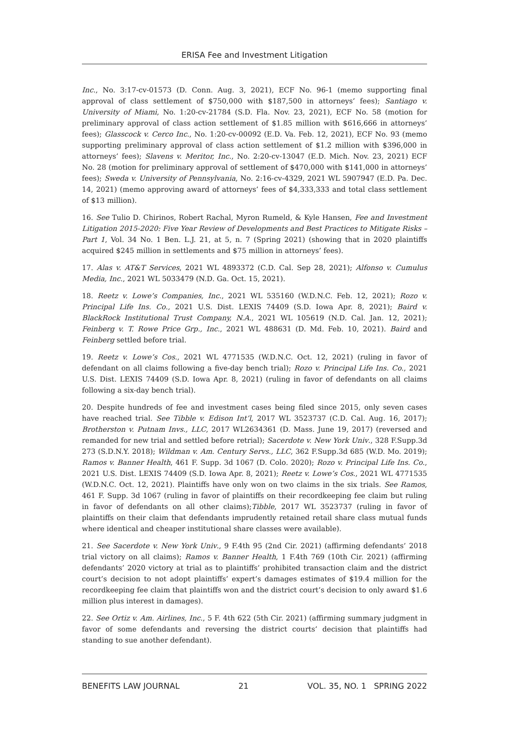ERISA Fee and Investment Litigation
Inc., No. 3:17-cv-01573 (D. Conn. Aug. 3, 2021), ECF No. 96-1 (memo supporting final approval of class settlement of $750,000 with $187,500 in attorneys’ fees); Santiago v. University of Miami, No. 1:20-cv-21784 (S.D. Fla. Nov. 23, 2021), ECF No. 58 (motion for preliminary approval of class action settlement of $1.85 million with $616,666 in attorneys’ fees); Glasscock v. Cerco Inc., No. 1:20-cv-00092 (E.D. Va. Feb. 12, 2021), ECF No. 93 (memo supporting preliminary approval of class action settlement of $1.2 million with $396,000 in attorneys’ fees); Slavens v. Meritor, Inc., No. 2:20-cv-13047 (E.D. Mich. Nov. 23, 2021) ECF No. 28 (motion for preliminary approval of settlement of $470,000 with $141,000 in attorneys’ fees); Sweda v. University of Pennsylvania, No. 2:16-cv-4329, 2021 WL 5907947 (E.D. Pa. Dec. 14, 2021) (memo approving award of attorneys’ fees of $4,333,333 and total class settlement of $13 million).
16. See Tulio D. Chirinos, Robert Rachal, Myron Rumeld, & Kyle Hansen, Fee and Investment Litigation 2015-2020: Five Year Review of Developments and Best Practices to Mitigate Risks – Part 1, Vol. 34 No. 1 Ben. L.J. 21, at 5, n. 7 (Spring 2021) (showing that in 2020 plaintiffs acquired $245 million in settlements and $75 million in attorneys’ fees).
17. Alas v. AT&T Services, 2021 WL 4893372 (C.D. Cal. Sep 28, 2021); Alfonso v. Cumulus Media, Inc., 2021 WL 5033479 (N.D. Ga. Oct. 15, 2021).
18. Reetz v. Lowe’s Companies, Inc., 2021 WL 535160 (W.D.N.C. Feb. 12, 2021); Rozo v. Principal Life Ins. Co., 2021 U.S. Dist. LEXIS 74409 (S.D. Iowa Apr. 8, 2021); Baird v. BlackRock Institutional Trust Company, N.A., 2021 WL 105619 (N.D. Cal. Jan. 12, 2021); Feinberg v. T. Rowe Price Grp., Inc., 2021 WL 488631 (D. Md. Feb. 10, 2021). Baird and Feinberg settled before trial.
19. Reetz v. Lowe’s Cos., 2021 WL 4771535 (W.D.N.C. Oct. 12, 2021) (ruling in favor of defendant on all claims following a five-day bench trial); Rozo v. Principal Life Ins. Co., 2021 U.S. Dist. LEXIS 74409 (S.D. Iowa Apr. 8, 2021) (ruling in favor of defendants on all claims following a six-day bench trial).
20. Despite hundreds of fee and investment cases being filed since 2015, only seven cases have reached trial. See Tibble v. Edison Int’l, 2017 WL 3523737 (C.D. Cal. Aug. 16, 2017); Brotherston v. Putnam Invs., LLC, 2017 WL2634361 (D. Mass. June 19, 2017) (reversed and remanded for new trial and settled before retrial); Sacerdote v. New York Univ., 328 F.Supp.3d 273 (S.D.N.Y. 2018); Wildman v. Am. Century Servs., LLC, 362 F.Supp.3d 685 (W.D. Mo. 2019); Ramos v. Banner Health, 461 F. Supp. 3d 1067 (D. Colo. 2020); Rozo v. Principal Life Ins. Co., 2021 U.S. Dist. LEXIS 74409 (S.D. Iowa Apr. 8, 2021); Reetz v. Lowe’s Cos., 2021 WL 4771535 (W.D.N.C. Oct. 12, 2021). Plaintiffs have only won on two claims in the six trials. See Ramos, 461 F. Supp. 3d 1067 (ruling in favor of plaintiffs on their recordkeeping fee claim but ruling in favor of defendants on all other claims);Tibble, 2017 WL 3523737 (ruling in favor of plaintiffs on their claim that defendants imprudently retained retail share class mutual funds where identical and cheaper institutional share classes were available).
21. See Sacerdote v. New York Univ., 9 F.4th 95 (2nd Cir. 2021) (affirming defendants’ 2018 trial victory on all claims); Ramos v. Banner Health, 1 F.4th 769 (10th Cir. 2021) (affirming defendants’ 2020 victory at trial as to plaintiffs’ prohibited transaction claim and the district court’s decision to not adopt plaintiffs’ expert’s damages estimates of $19.4 million for the recordkeeping fee claim that plaintiffs won and the district court’s decision to only award $1.6 million plus interest in damages).
22. See Ortiz v. Am. Airlines, Inc., 5 F. 4th 622 (5th Cir. 2021) (affirming summary judgment in favor of some defendants and reversing the district courts’ decision that plaintiffs had standing to sue another defendant).
BENEFITS LAW JOURNAL 21 VOL. 35, NO. 1 SPRING 2022